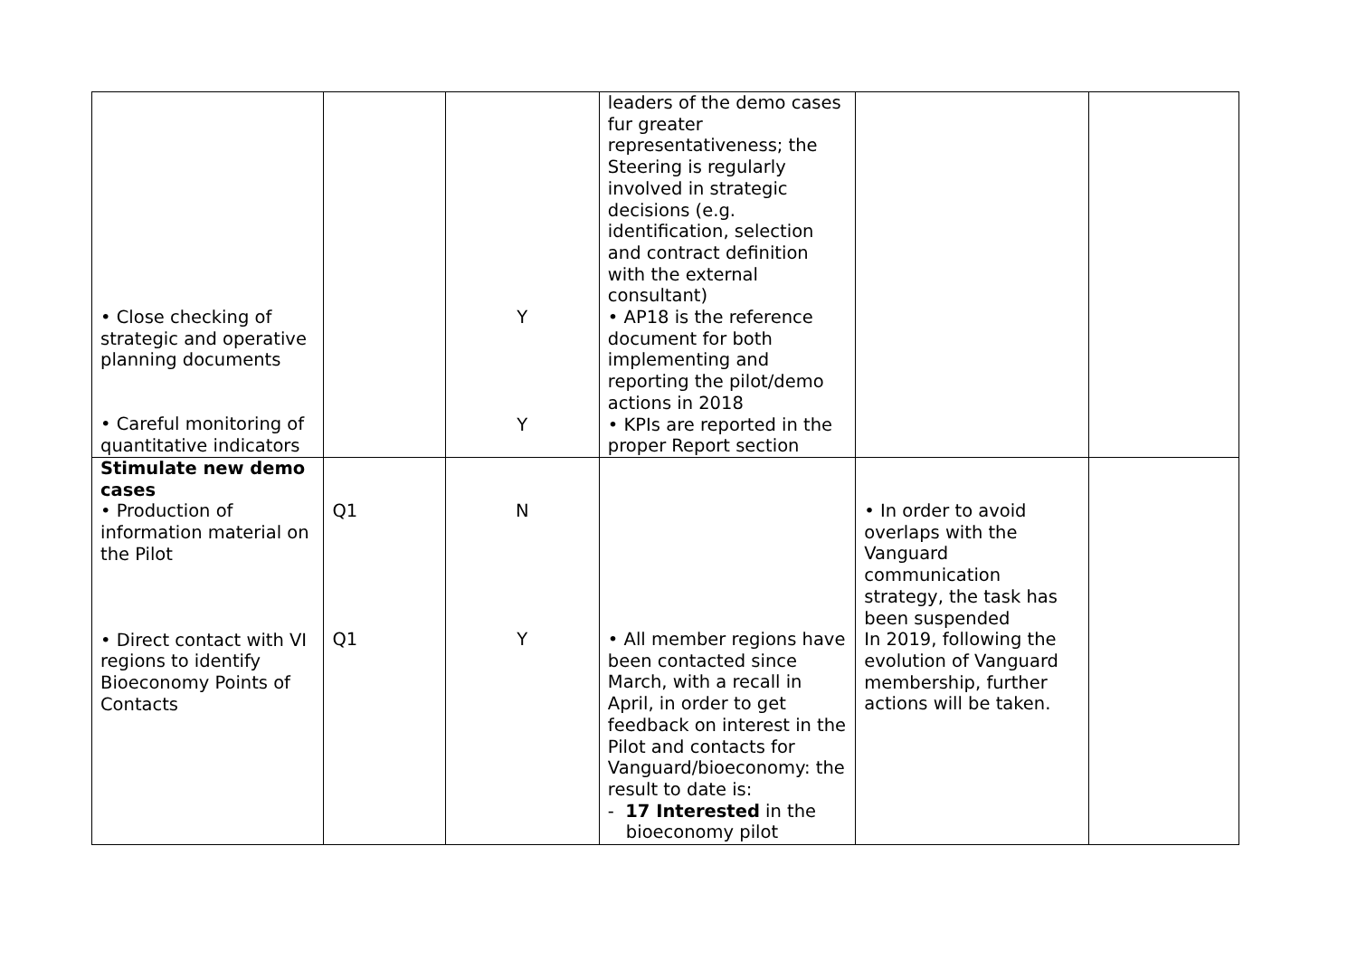| • Close checking of strategic and operative planning documents • Careful monitoring of quantitative indicators | | Y Y | leaders of the demo cases fur greater representativeness; the Steering is regularly involved in strategic decisions (e.g. identification, selection and contract definition with the external consultant) • AP18 is the reference document for both implementing and reporting the pilot/demo actions in 2018 • KPIs are reported in the proper Report section | | |
| Stimulate new demo cases • Production of information material on the Pilot • Direct contact with VI regions to identify Bioeconomy Points of Contacts | Q1 Q1 | N Y | • All member regions have been contacted since March, with a recall in April, in order to get feedback on interest in the Pilot and contacts for Vanguard/bioeconomy: the result to date is: - 17 Interested in the bioeconomy pilot | • In order to avoid overlaps with the Vanguard communication strategy, the task has been suspended In 2019, following the evolution of Vanguard membership, further actions will be taken. | |